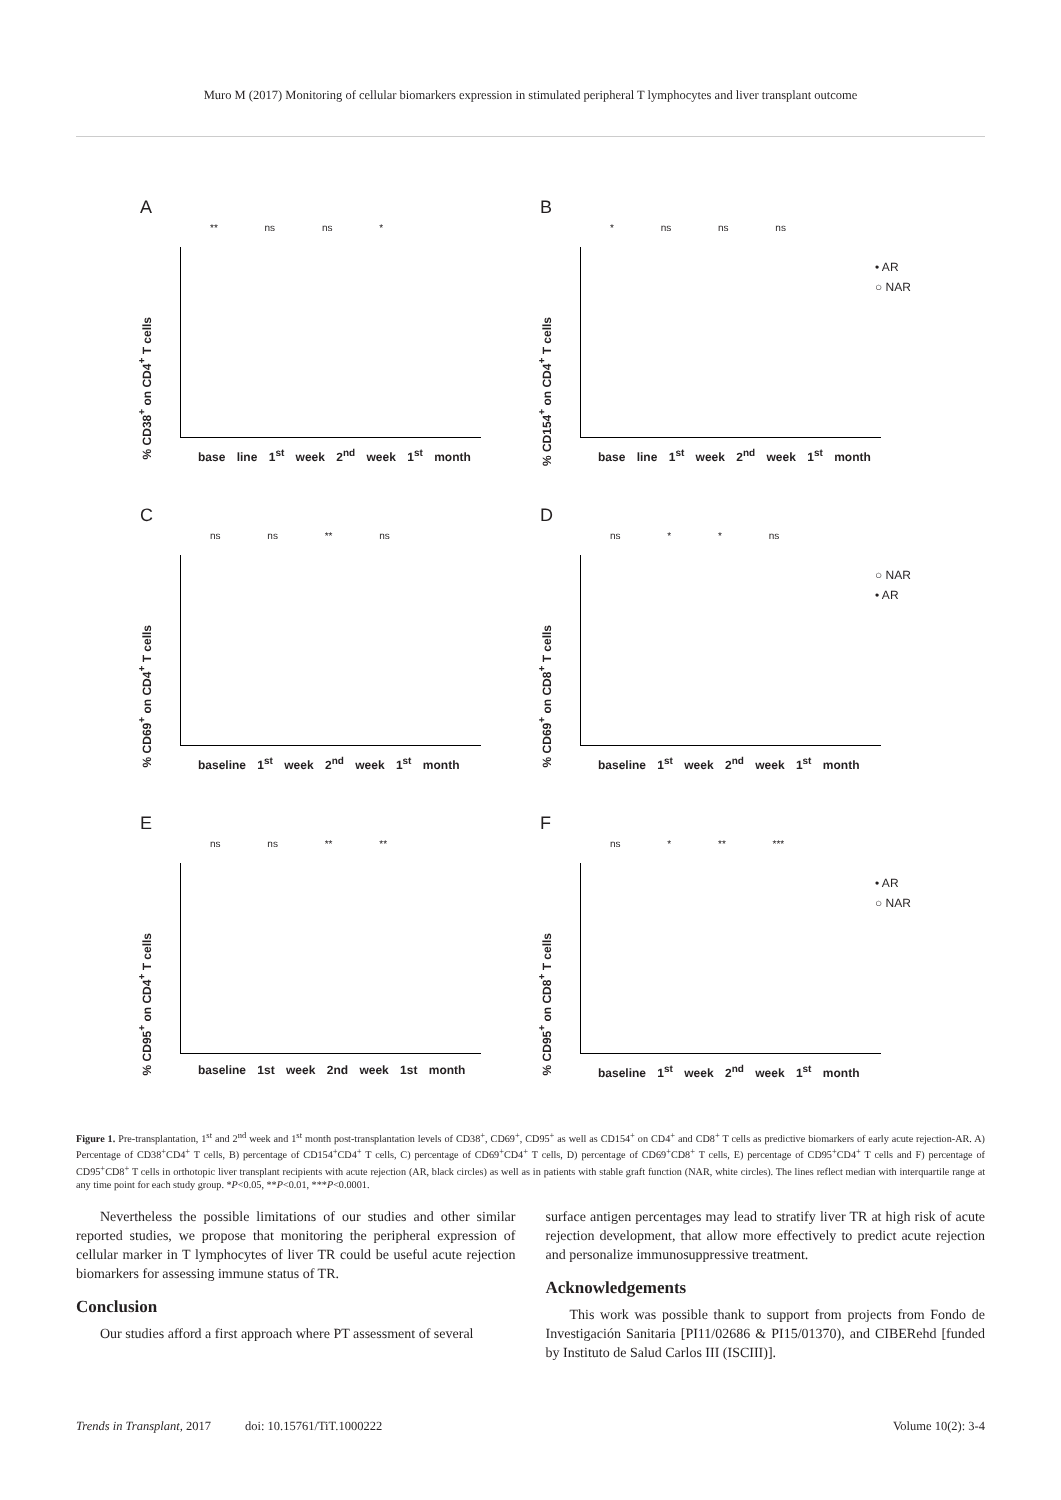Muro M (2017) Monitoring of cellular biomarkers expression in stimulated peripheral T lymphocytes and liver transplant outcome
A
** ns ns *
% CD38<sup>+</sup> on CD4<sup>+</sup> T cells
base line 1<sup>st</sup> week 2<sup>nd</sup> week 1<sup>st</sup> month
B
* ns ns ns
% CD154<sup>+</sup> on CD4<sup>+</sup> T cells
base line 1<sup>st</sup> week 2<sup>nd</sup> week 1<sup>st</sup> month
• AR
○ NAR
C
ns ns ** ns
% CD69<sup>+</sup> on CD4<sup>+</sup> T cells
baseline 1<sup>st</sup> week 2<sup>nd</sup> week 1<sup>st</sup> month
D
ns * * ns
% CD69<sup>+</sup> on CD8<sup>+</sup> T cells
baseline 1<sup>st</sup> week 2<sup>nd</sup> week 1<sup>st</sup> month
○ NAR
• AR
E
ns ns ** **
% CD95<sup>+</sup> on CD4<sup>+</sup> T cells
baseline 1st week 2nd week 1st month
F
ns * ** ***
% CD95<sup>+</sup> on CD8<sup>+</sup> T cells
baseline 1<sup>st</sup> week 2<sup>nd</sup> week 1<sup>st</sup> month
• AR
○ NAR
Figure 1. Pre-transplantation, 1<sup>st</sup> and 2<sup>nd</sup> week and 1<sup>st</sup> month post-transplantation levels of CD38<sup>+</sup>, CD69<sup>+</sup>, CD95<sup>+</sup> as well as CD154<sup>+</sup> on CD4<sup>+</sup> and CD8<sup>+</sup> T cells as predictive biomarkers of early acute rejection-AR. A) Percentage of CD38<sup>+</sup>CD4<sup>+</sup> T cells, B) percentage of CD154<sup>+</sup>CD4<sup>+</sup> T cells, C) percentage of CD69<sup>+</sup>CD4<sup>+</sup> T cells, D) percentage of CD69<sup>+</sup>CD8<sup>+</sup> T cells, E) percentage of CD95<sup>+</sup>CD4<sup>+</sup> T cells and F) percentage of CD95<sup>+</sup>CD8<sup>+</sup> T cells in orthotopic liver transplant recipients with acute rejection (AR, black circles) as well as in patients with stable graft function (NAR, white circles). The lines reflect median with interquartile range at any time point for each study group. *P<0.05, **P<0.01, ***P<0.0001.
Nevertheless the possible limitations of our studies and other similar reported studies, we propose that monitoring the peripheral expression of cellular marker in T lymphocytes of liver TR could be useful acute rejection biomarkers for assessing immune status of TR.
Conclusion
Our studies afford a first approach where PT assessment of several
surface antigen percentages may lead to stratify liver TR at high risk of acute rejection development, that allow more effectively to predict acute rejection and personalize immunosuppressive treatment.
Acknowledgements
This work was possible thank to support from projects from Fondo de Investigación Sanitaria [PI11/02686 & PI15/01370), and CIBERehd [funded by Instituto de Salud Carlos III (ISCIII)].
Trends in Transplant, 2017 doi: 10.15761/TiT.1000222 Volume 10(2): 3-4